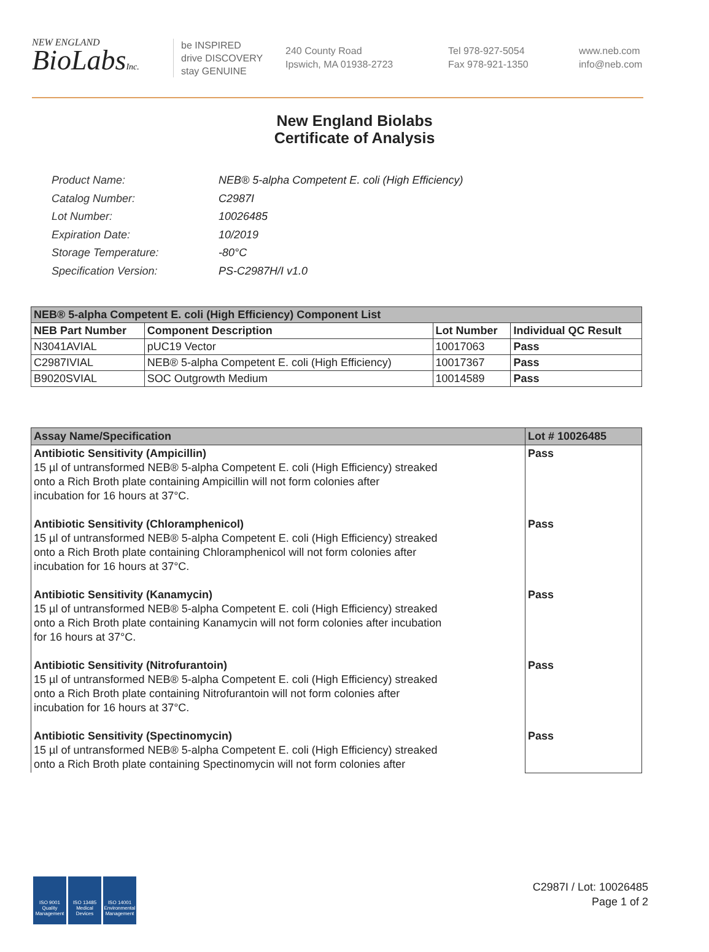NEW ENGLAND
BioLabsInc.
be INSPIRED
drive DISCOVERY
stay GENUINE
240 County Road
Ipswich, MA 01938-2723
Tel 978-927-5054
Fax 978-921-1350
www.neb.com
info@neb.com
New England Biolabs
Certificate of Analysis
| Product Name: | NEB® 5-alpha Competent E. coli (High Efficiency) |
| Catalog Number: | C2987I |
| Lot Number: | 10026485 |
| Expiration Date: | 10/2019 |
| Storage Temperature: | -80°C |
| Specification Version: | PS-C2987H/I v1.0 |
| NEB® 5-alpha Competent E. coli (High Efficiency) Component List | | | |
| NEB Part Number | Component Description | Lot Number | Individual QC Result |
| N3041AVIAL | pUC19 Vector | 10017063 | Pass |
| C2987IVIAL | NEB® 5-alpha Competent E. coli (High Efficiency) | 10017367 | Pass |
| B9020SVIAL | SOC Outgrowth Medium | 10014589 | Pass |
| Assay Name/Specification | Lot # 10026485 |
| Antibiotic Sensitivity (Ampicillin) 15 µl of untransformed NEB® 5-alpha Competent E. coli (High Efficiency) streaked onto a Rich Broth plate containing Ampicillin will not form colonies after incubation for 16 hours at 37°C. Antibiotic Sensitivity (Chloramphenicol) 15 µl of untransformed NEB® 5-alpha Competent E. coli (High Efficiency) streaked onto a Rich Broth plate containing Chloramphenicol will not form colonies after incubation for 16 hours at 37°C. Antibiotic Sensitivity (Kanamycin) 15 µl of untransformed NEB® 5-alpha Competent E. coli (High Efficiency) streaked onto a Rich Broth plate containing Kanamycin will not form colonies after incubation for 16 hours at 37°C. Antibiotic Sensitivity (Nitrofurantoin) 15 µl of untransformed NEB® 5-alpha Competent E. coli (High Efficiency) streaked onto a Rich Broth plate containing Nitrofurantoin will not form colonies after incubation for 16 hours at 37°C. Antibiotic Sensitivity (Spectinomycin) 15 µl of untransformed NEB® 5-alpha Competent E. coli (High Efficiency) streaked onto a Rich Broth plate containing Spectinomycin will not form colonies after | Pass Pass Pass Pass Pass |
ISO 9001
Quality Management
ISO 13485
Medical Devices
ISO 14001
Environmental Management
C2987I / Lot: 10026485
Page 1 of 2